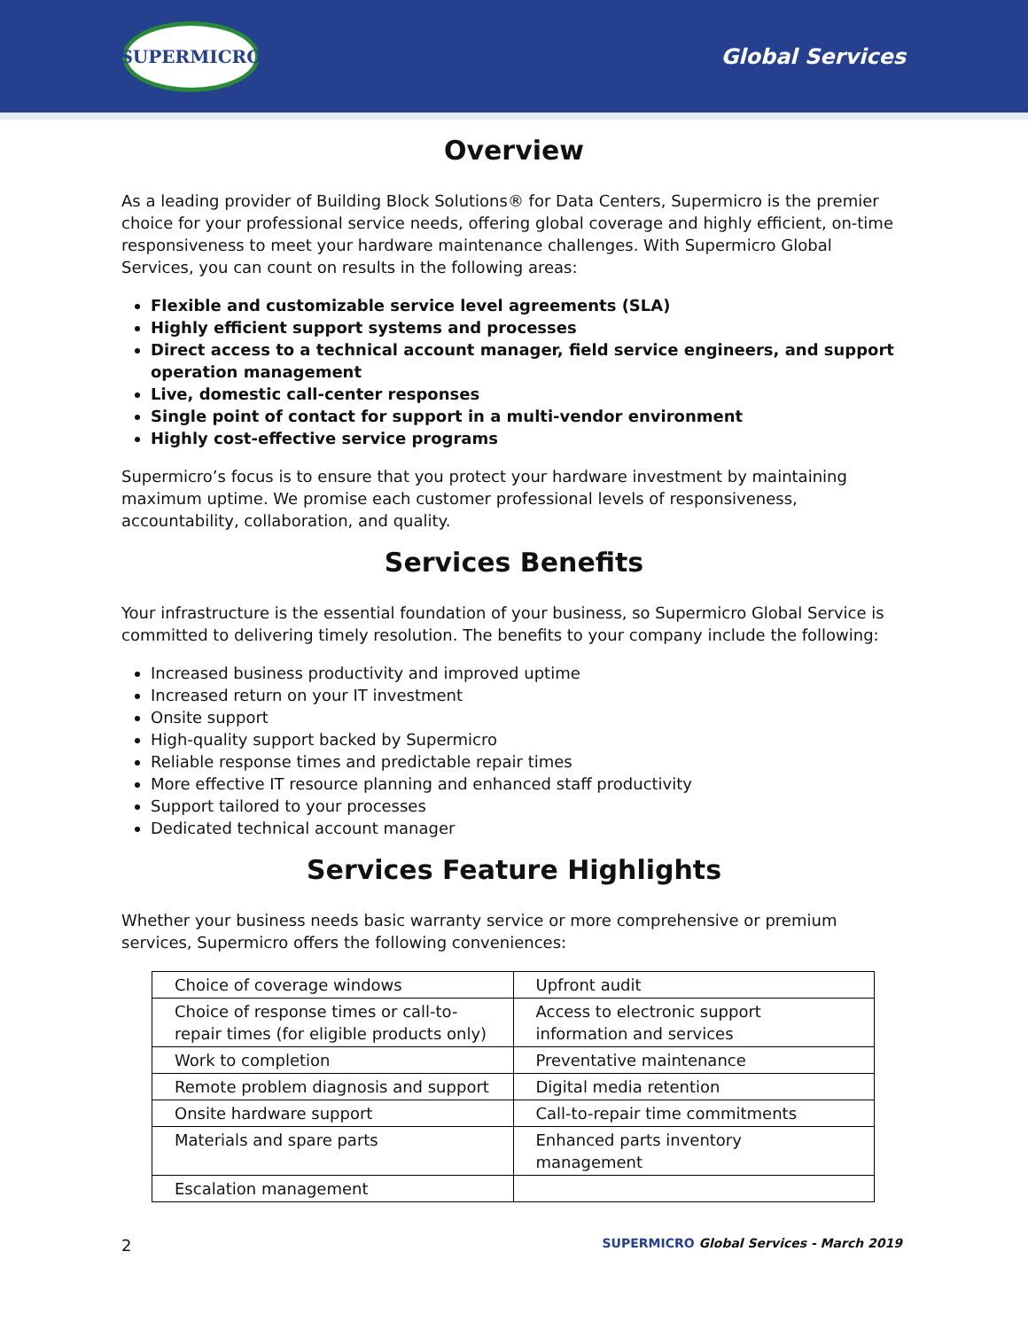SUPERMICRO
Global Services
Overview
As a leading provider of Building Block Solutions® for Data Centers, Supermicro is the premier choice for your professional service needs, offering global coverage and highly efficient, on-time responsiveness to meet your hardware maintenance challenges. With Supermicro Global Services, you can count on results in the following areas:
Flexible and customizable service level agreements (SLA)
Highly efficient support systems and processes
Direct access to a technical account manager, field service engineers, and support operation management
Live, domestic call-center responses
Single point of contact for support in a multi-vendor environment
Highly cost-effective service programs
Supermicro’s focus is to ensure that you protect your hardware investment by maintaining maximum uptime. We promise each customer professional levels of responsiveness, accountability, collaboration, and quality.
Services Benefits
Your infrastructure is the essential foundation of your business, so Supermicro Global Service is committed to delivering timely resolution. The benefits to your company include the following:
Increased business productivity and improved uptime
Increased return on your IT investment
Onsite support
High-quality support backed by Supermicro
Reliable response times and predictable repair times
More effective IT resource planning and enhanced staff productivity
Support tailored to your processes
Dedicated technical account manager
Services Feature Highlights
Whether your business needs basic warranty service or more comprehensive or premium services, Supermicro offers the following conveniences:
| Choice of coverage windows | Upfront audit |
| Choice of response times or call-to-repair times (for eligible products only) | Access to electronic support information and services |
| Work to completion | Preventative maintenance |
| Remote problem diagnosis and support | Digital media retention |
| Onsite hardware support | Call-to-repair time commitments |
| Materials and spare parts | Enhanced parts inventory management |
| Escalation management | |
2 SUPERMICRO Global Services - March 2019